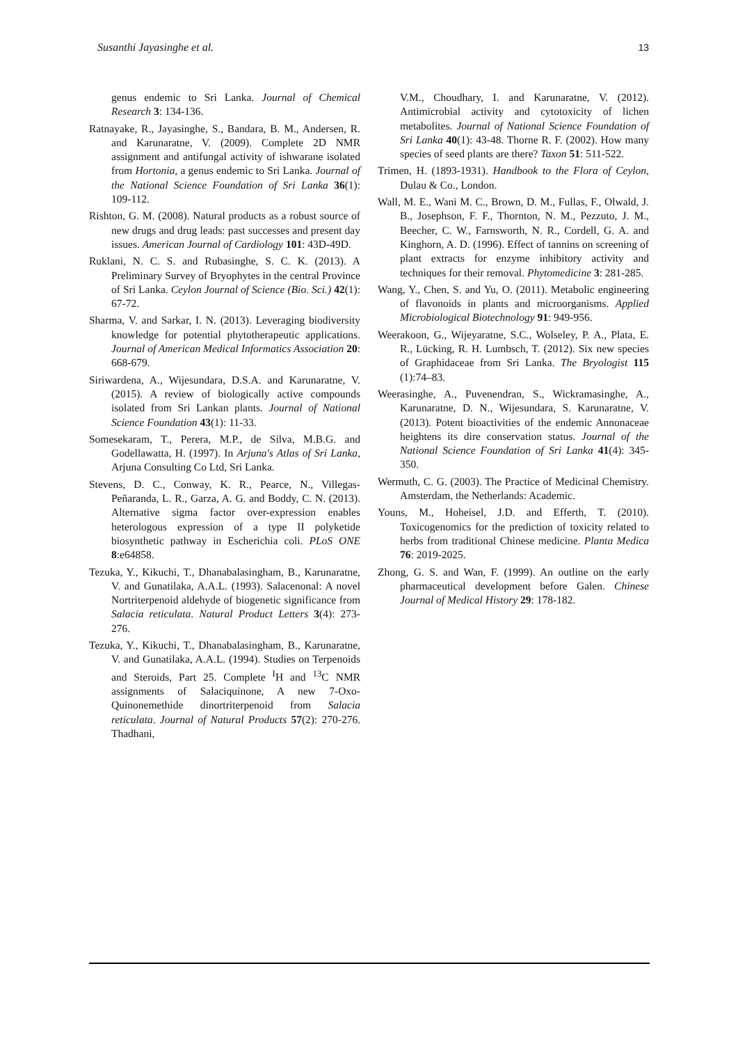Susanthi Jayasinghe et al. 13
genus endemic to Sri Lanka. Journal of Chemical Research 3: 134-136.
Ratnayake, R., Jayasinghe, S., Bandara, B. M., Andersen, R. and Karunaratne, V. (2009). Complete 2D NMR assignment and antifungal activity of ishwarane isolated from Hortonia, a genus endemic to Sri Lanka. Journal of the National Science Foundation of Sri Lanka 36(1): 109-112.
Rishton, G. M. (2008). Natural products as a robust source of new drugs and drug leads: past successes and present day issues. American Journal of Cardiology 101: 43D-49D.
Ruklani, N. C. S. and Rubasinghe, S. C. K. (2013). A Preliminary Survey of Bryophytes in the central Province of Sri Lanka. Ceylon Journal of Science (Bio. Sci.) 42(1): 67-72.
Sharma, V. and Sarkar, I. N. (2013). Leveraging biodiversity knowledge for potential phytotherapeutic applications. Journal of American Medical Informatics Association 20: 668-679.
Siriwardena, A., Wijesundara, D.S.A. and Karunaratne, V. (2015). A review of biologically active compounds isolated from Sri Lankan plants. Journal of National Science Foundation 43(1): 11-33.
Somesekaram, T., Perera, M.P., de Silva, M.B.G. and Godellawatta, H. (1997). In Arjuna's Atlas of Sri Lanka, Arjuna Consulting Co Ltd, Sri Lanka.
Stevens, D. C., Conway, K. R., Pearce, N., Villegas-Peñaranda, L. R., Garza, A. G. and Boddy, C. N. (2013). Alternative sigma factor over-expression enables heterologous expression of a type II polyketide biosynthetic pathway in Escherichia coli. PLoS ONE 8:e64858.
Tezuka, Y., Kikuchi, T., Dhanabalasingham, B., Karunaratne, V. and Gunatilaka, A.A.L. (1993). Salacenonal: A novel Nortriterpenoid aldehyde of biogenetic significance from Salacia reticulata. Natural Product Letters 3(4): 273-276.
Tezuka, Y., Kikuchi, T., Dhanabalasingham, B., Karunaratne, V. and Gunatilaka, A.A.L. (1994). Studies on Terpenoids and Steroids, Part 25. Complete <sup>I</sup>H and <sup>13</sup>C NMR assignments of Salaciquinone, A new 7-Oxo-Quinonemethide dinortriterpenoid from Salacia reticulata. Journal of Natural Products 57(2): 270-276. Thadhani,
V.M., Choudhary, I. and Karunaratne, V. (2012). Antimicrobial activity and cytotoxicity of lichen metabolites. Journal of National Science Foundation of Sri Lanka 40(1): 43-48. Thorne R. F. (2002). How many species of seed plants are there? Taxon 51: 511-522.
Trimen, H. (1893-1931). Handbook to the Flora of Ceylon, Dulau & Co., London.
Wall, M. E., Wani M. C., Brown, D. M., Fullas, F., Olwald, J. B., Josephson, F. F., Thornton, N. M., Pezzuto, J. M., Beecher, C. W., Farnsworth, N. R., Cordell, G. A. and Kinghorn, A. D. (1996). Effect of tannins on screening of plant extracts for enzyme inhibitory activity and techniques for their removal. Phytomedicine 3: 281-285.
Wang, Y., Chen, S. and Yu, O. (2011). Metabolic engineering of flavonoids in plants and microorganisms. Applied Microbiological Biotechnology 91: 949-956.
Weerakoon, G., Wijeyaratne, S.C., Wolseley, P. A., Plata, E. R., Lücking, R. H. Lumbsch, T. (2012). Six new species of Graphidaceae from Sri Lanka. The Bryologist 115 (1):74–83.
Weerasinghe, A., Puvenendran, S., Wickramasinghe, A., Karunaratne, D. N., Wijesundara, S. Karunaratne, V. (2013). Potent bioactivities of the endemic Annonaceae heightens its dire conservation status. Journal of the National Science Foundation of Sri Lanka 41(4): 345-350.
Wermuth, C. G. (2003). The Practice of Medicinal Chemistry. Amsterdam, the Netherlands: Academic.
Youns, M., Hoheisel, J.D. and Efferth, T. (2010). Toxicogenomics for the prediction of toxicity related to herbs from traditional Chinese medicine. Planta Medica 76: 2019-2025.
Zhong, G. S. and Wan, F. (1999). An outline on the early pharmaceutical development before Galen. Chinese Journal of Medical History 29: 178-182.